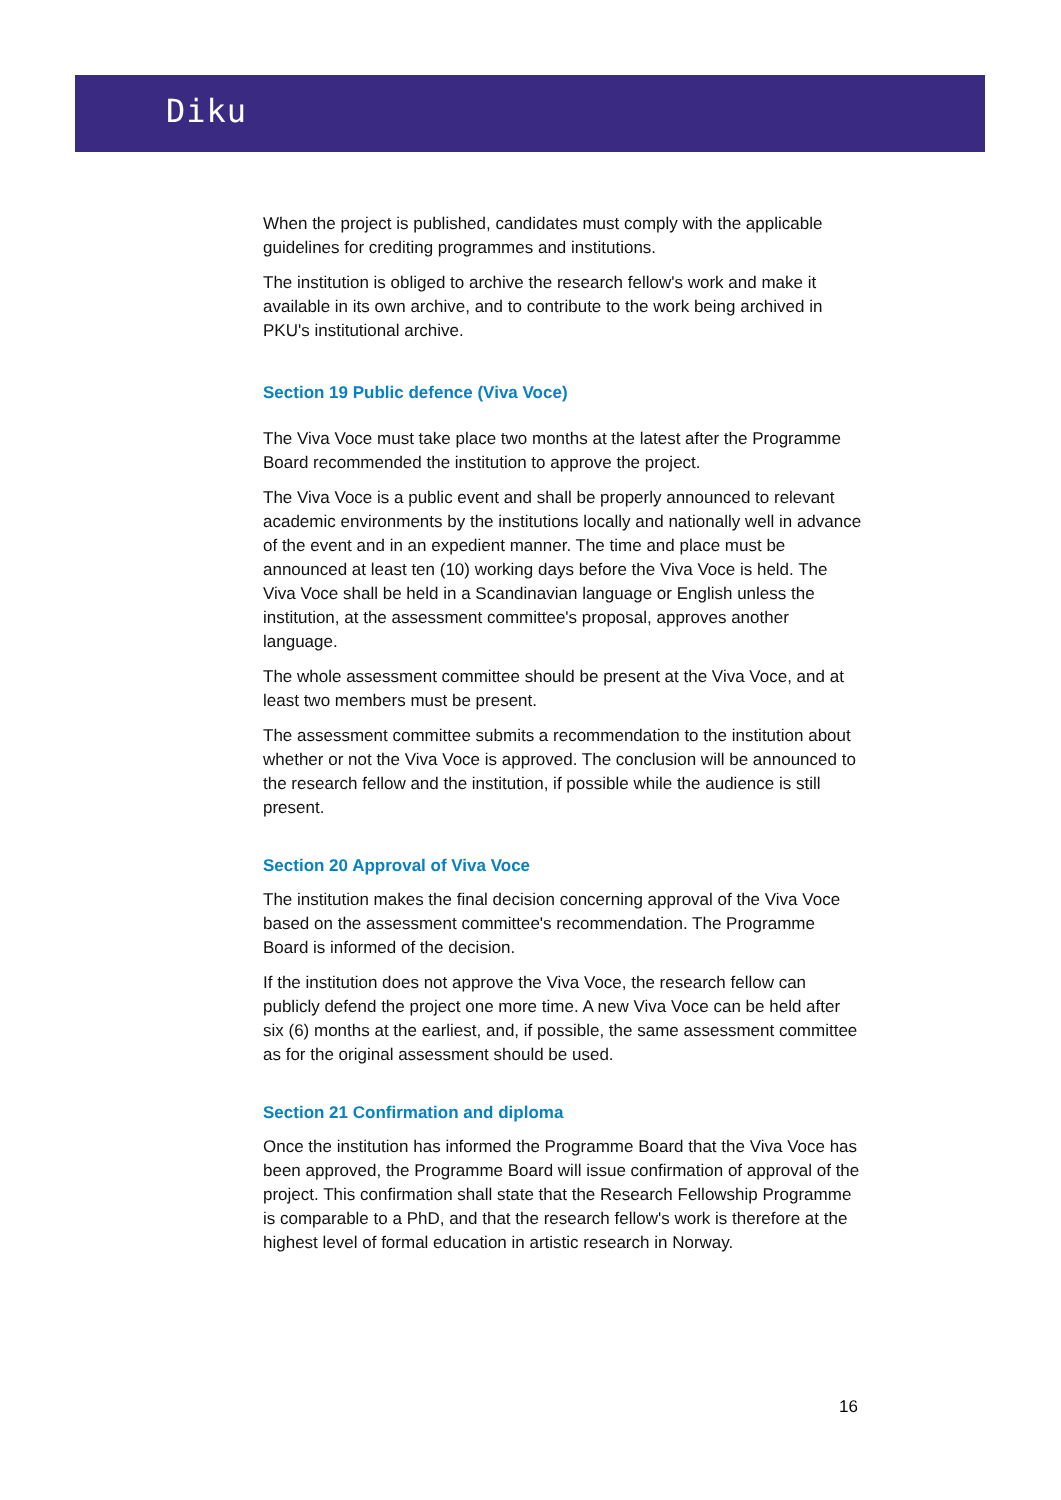Diku
When the project is published, candidates must comply with the applicable guidelines for crediting programmes and institutions.
The institution is obliged to archive the research fellow's work and make it available in its own archive, and to contribute to the work being archived in PKU's institutional archive.
Section 19 Public defence (Viva Voce)
The Viva Voce must take place two months at the latest after the Programme Board recommended the institution to approve the project.
The Viva Voce is a public event and shall be properly announced to relevant academic environments by the institutions locally and nationally well in advance of the event and in an expedient manner. The time and place must be announced at least ten (10) working days before the Viva Voce is held. The Viva Voce shall be held in a Scandinavian language or English unless the institution, at the assessment committee's proposal, approves another language.
The whole assessment committee should be present at the Viva Voce, and at least two members must be present.
The assessment committee submits a recommendation to the institution about whether or not the Viva Voce is approved. The conclusion will be announced to the research fellow and the institution, if possible while the audience is still present.
Section 20 Approval of Viva Voce
The institution makes the final decision concerning approval of the Viva Voce based on the assessment committee's recommendation. The Programme Board is informed of the decision.
If the institution does not approve the Viva Voce, the research fellow can publicly defend the project one more time. A new Viva Voce can be held after six (6) months at the earliest, and, if possible, the same assessment committee as for the original assessment should be used.
Section 21 Confirmation and diploma
Once the institution has informed the Programme Board that the Viva Voce has been approved, the Programme Board will issue confirmation of approval of the project. This confirmation shall state that the Research Fellowship Programme is comparable to a PhD, and that the research fellow's work is therefore at the highest level of formal education in artistic research in Norway.
16